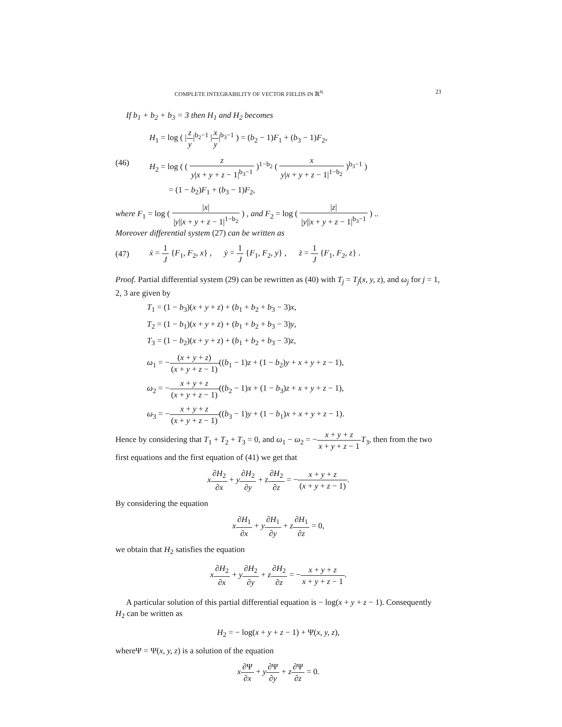COMPLETE INTEGRABILITY OF VECTOR FIELDS IN ℝ<sup>N</sup> 23
If b<sub>1</sub> + b<sub>2</sub> + b<sub>3</sub> = 3 then H<sub>1</sub> and H<sub>2</sub> becomes
(46)
H<sub>1</sub> = log ( |z y|<sup>b<sub>2</sub>−1</sup> |x y|<sup>b<sub>3</sub>−1</sup> ) = (b<sub>2</sub> − 1)F<sub>1</sub> + (b<sub>3</sub> − 1)F<sub>2</sub>,
H<sub>2</sub> = log ( ( z y|x + y + z − 1|<sup>b<sub>3</sub>−1</sup> )<sup>1−b<sub>2</sub></sup> ( x y|x + y + z − 1|<sup>1−b<sub>2</sub></sup> )<sup>b<sub>3</sub>−1</sup> )
= (1 − b<sub>2</sub>)F<sub>1</sub> + (b<sub>3</sub> − 1)F<sub>2</sub>,
where F<sub>1</sub> = log ( |x| |y||x + y + z − 1|<sup>1−b<sub>2</sub></sup> ) , and F<sub>2</sub> = log ( |z| |y||x + y + z − 1|<sup>b<sub>3</sub>−1</sup> ) ..
Moreover differential system (27) can be written as
(47)
ẋ = 1 J {F<sub>1</sub>, F<sub>2</sub>, x} , ẏ = 1 J {F<sub>1</sub>, F<sub>2</sub>, y} , ż = 1 J {F<sub>1</sub>, F<sub>2</sub>, z} .
Proof. Partial differential system (29) can be rewritten as (40) with T<sub>j</sub> = T<sub>j</sub>(x, y, z), and ω<sub>j</sub> for j = 1, 2, 3 are given by
T<sub>1</sub> = (1 − b<sub>3</sub>)(x + y + z) + (b<sub>1</sub> + b<sub>2</sub> + b<sub>3</sub> − 3)x,
T<sub>2</sub> = (1 − b<sub>1</sub>)(x + y + z) + (b<sub>1</sub> + b<sub>2</sub> + b<sub>3</sub> − 3)y,
T<sub>3</sub> = (1 − b<sub>2</sub>)(x + y + z) + (b<sub>1</sub> + b<sub>2</sub> + b<sub>3</sub> − 3)z,
ω<sub>1</sub> = −(x + y + z) (x + y + z − 1)((b<sub>1</sub> − 1)z + (1 − b<sub>2</sub>)y + x + y + z − 1),
ω<sub>2</sub> = −x + y + z (x + y + z − 1)((b<sub>2</sub> − 1)x + (1 − b<sub>3</sub>)z + x + y + z − 1),
ω<sub>3</sub> = −x + y + z (x + y + z − 1)((b<sub>3</sub> − 1)y + (1 − b<sub>1</sub>)x + x + y + z − 1).
Hence by considering that T<sub>1</sub> + T<sub>2</sub> + T<sub>3</sub> = 0, and ω<sub>1</sub> − ω<sub>2</sub> = −x + y + z x + y + z − 1 T<sub>3</sub>, then from the two first equations and the first equation of (41) we get that
x∂H<sub>2</sub> ∂x + y∂H<sub>2</sub> ∂y + z∂H<sub>2</sub> ∂z = −x + y + z (x + y + z − 1).
By considering the equation
x∂H<sub>1</sub> ∂x + y∂H<sub>1</sub> ∂y + z∂H<sub>1</sub> ∂z = 0,
we obtain that H<sub>2</sub> satisfies the equation
x∂H<sub>2</sub> ∂x + y∂H<sub>2</sub> ∂y + z∂H<sub>2</sub> ∂z = −x + y + z x + y + z − 1.
A particular solution of this partial differential equation is − log(x + y + z − 1). Consequently H<sub>2</sub> can be written as
H<sub>2</sub> = − log(x + y + z − 1) + Ψ(x, y, z),
whereΨ = Ψ(x, y, z) is a solution of the equation
x∂Ψ ∂x + y∂Ψ ∂y + z∂Ψ ∂z = 0.